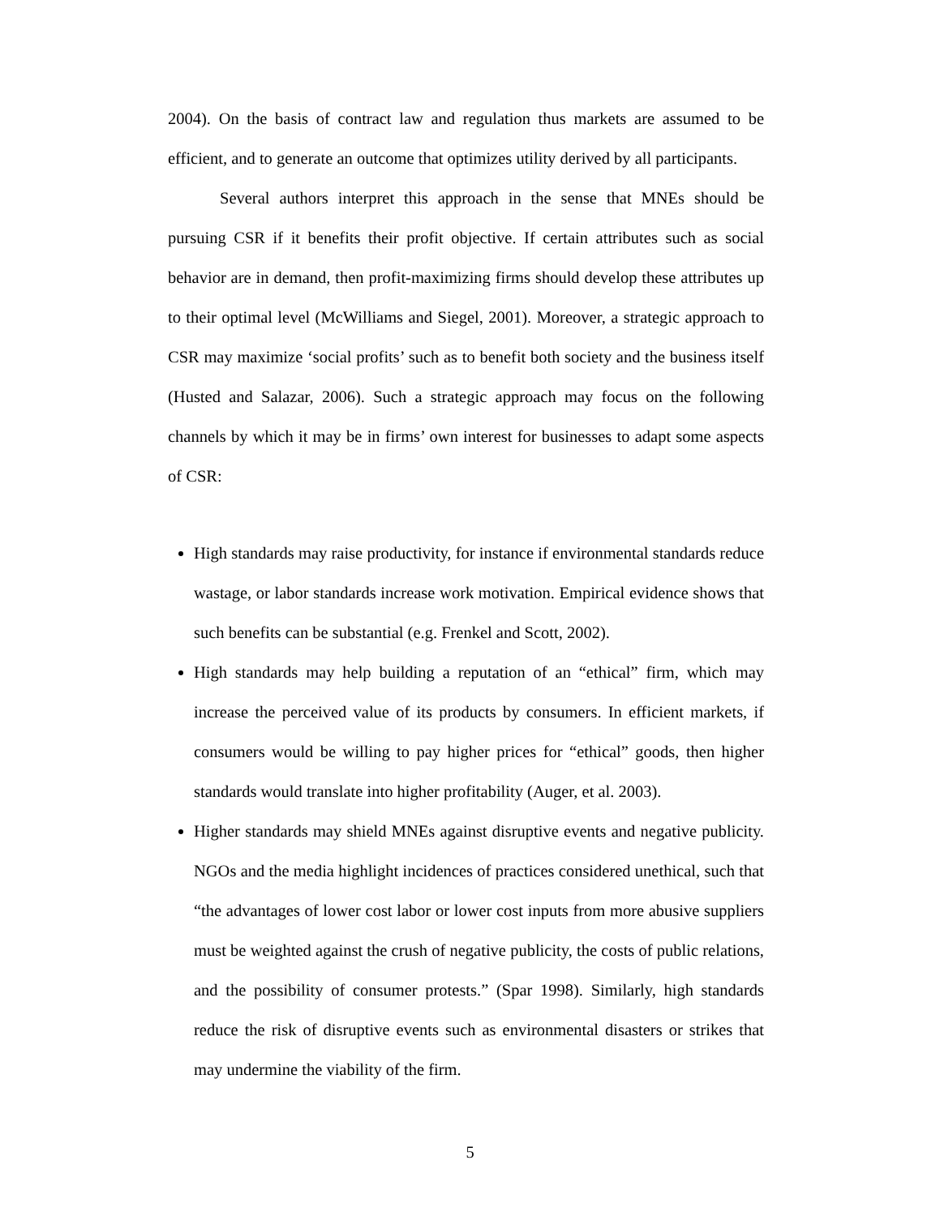2004). On the basis of contract law and regulation thus markets are assumed to be efficient, and to generate an outcome that optimizes utility derived by all participants.
Several authors interpret this approach in the sense that MNEs should be pursuing CSR if it benefits their profit objective. If certain attributes such as social behavior are in demand, then profit-maximizing firms should develop these attributes up to their optimal level (McWilliams and Siegel, 2001). Moreover, a strategic approach to CSR may maximize ‘social profits’ such as to benefit both society and the business itself (Husted and Salazar, 2006). Such a strategic approach may focus on the following channels by which it may be in firms’ own interest for businesses to adapt some aspects of CSR:
High standards may raise productivity, for instance if environmental standards reduce wastage, or labor standards increase work motivation. Empirical evidence shows that such benefits can be substantial (e.g. Frenkel and Scott, 2002).
High standards may help building a reputation of an “ethical” firm, which may increase the perceived value of its products by consumers. In efficient markets, if consumers would be willing to pay higher prices for “ethical” goods, then higher standards would translate into higher profitability (Auger, et al. 2003).
Higher standards may shield MNEs against disruptive events and negative publicity. NGOs and the media highlight incidences of practices considered unethical, such that “the advantages of lower cost labor or lower cost inputs from more abusive suppliers must be weighted against the crush of negative publicity, the costs of public relations, and the possibility of consumer protests.” (Spar 1998). Similarly, high standards reduce the risk of disruptive events such as environmental disasters or strikes that may undermine the viability of the firm.
5